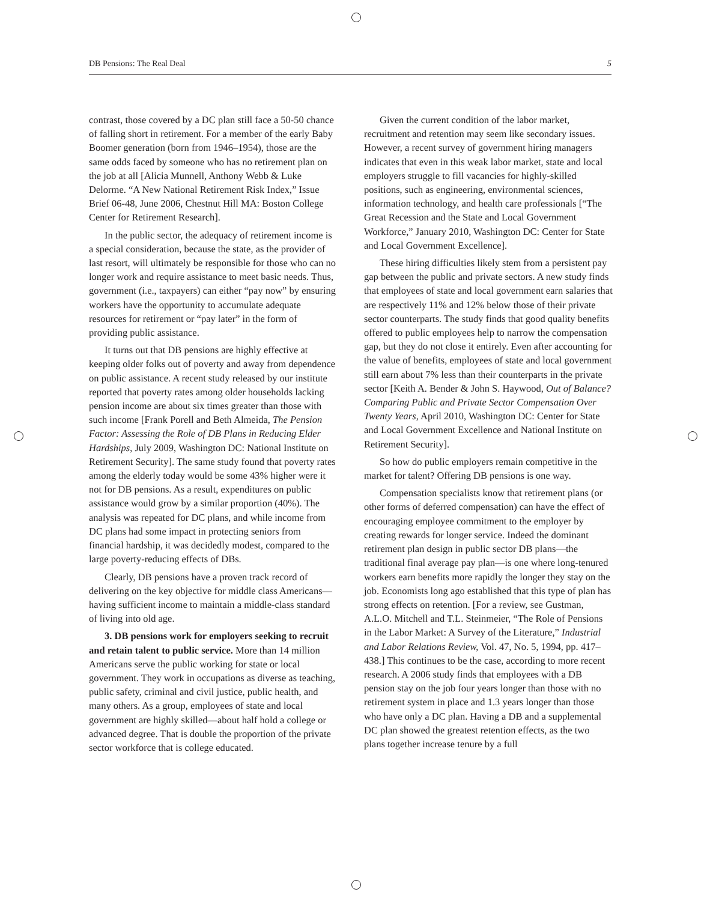DB Pensions: The Real Deal 5
contrast, those covered by a DC plan still face a 50-50 chance of falling short in retirement. For a member of the early Baby Boomer generation (born from 1946–1954), those are the same odds faced by someone who has no retirement plan on the job at all [Alicia Munnell, Anthony Webb & Luke Delorme. “A New National Retirement Risk Index,” Issue Brief 06-48, June 2006, Chestnut Hill MA: Boston College Center for Retirement Research].
In the public sector, the adequacy of retirement income is a special consideration, because the state, as the provider of last resort, will ultimately be responsible for those who can no longer work and require assistance to meet basic needs. Thus, government (i.e., taxpayers) can either “pay now” by ensuring workers have the opportunity to accumulate adequate resources for retirement or “pay later” in the form of providing public assistance.
It turns out that DB pensions are highly effective at keeping older folks out of poverty and away from dependence on public assistance. A recent study released by our institute reported that poverty rates among older households lacking pension income are about six times greater than those with such income [Frank Porell and Beth Almeida, The Pension Factor: Assessing the Role of DB Plans in Reducing Elder Hardships, July 2009, Washington DC: National Institute on Retirement Security]. The same study found that poverty rates among the elderly today would be some 43% higher were it not for DB pensions. As a result, expenditures on public assistance would grow by a similar proportion (40%). The analysis was repeated for DC plans, and while income from DC plans had some impact in protecting seniors from financial hardship, it was decidedly modest, compared to the large poverty-reducing effects of DBs.
Clearly, DB pensions have a proven track record of delivering on the key objective for middle class Americans—having sufficient income to maintain a middle-class standard of living into old age.
3. DB pensions work for employers seeking to recruit and retain talent to public service. More than 14 million Americans serve the public working for state or local government. They work in occupations as diverse as teaching, public safety, criminal and civil justice, public health, and many others. As a group, employees of state and local government are highly skilled—about half hold a college or advanced degree. That is double the proportion of the private sector workforce that is college educated.
Given the current condition of the labor market, recruitment and retention may seem like secondary issues. However, a recent survey of government hiring managers indicates that even in this weak labor market, state and local employers struggle to fill vacancies for highly-skilled positions, such as engineering, environmental sciences, information technology, and health care professionals [“The Great Recession and the State and Local Government Workforce,” January 2010, Washington DC: Center for State and Local Government Excellence].
These hiring difficulties likely stem from a persistent pay gap between the public and private sectors. A new study finds that employees of state and local government earn salaries that are respectively 11% and 12% below those of their private sector counterparts. The study finds that good quality benefits offered to public employees help to narrow the compensation gap, but they do not close it entirely. Even after accounting for the value of benefits, employees of state and local government still earn about 7% less than their counterparts in the private sector [Keith A. Bender & John S. Haywood, Out of Balance? Comparing Public and Private Sector Compensation Over Twenty Years, April 2010, Washington DC: Center for State and Local Government Excellence and National Institute on Retirement Security].
So how do public employers remain competitive in the market for talent? Offering DB pensions is one way.
Compensation specialists know that retirement plans (or other forms of deferred compensation) can have the effect of encouraging employee commitment to the employer by creating rewards for longer service. Indeed the dominant retirement plan design in public sector DB plans—the traditional final average pay plan—is one where long-tenured workers earn benefits more rapidly the longer they stay on the job. Economists long ago established that this type of plan has strong effects on retention. [For a review, see Gustman, A.L.O. Mitchell and T.L. Steinmeier, “The Role of Pensions in the Labor Market: A Survey of the Literature,” Industrial and Labor Relations Review, Vol. 47, No. 5, 1994, pp. 417–438.] This continues to be the case, according to more recent research. A 2006 study finds that employees with a DB pension stay on the job four years longer than those with no retirement system in place and 1.3 years longer than those who have only a DC plan. Having a DB and a supplemental DC plan showed the greatest retention effects, as the two plans together increase tenure by a full